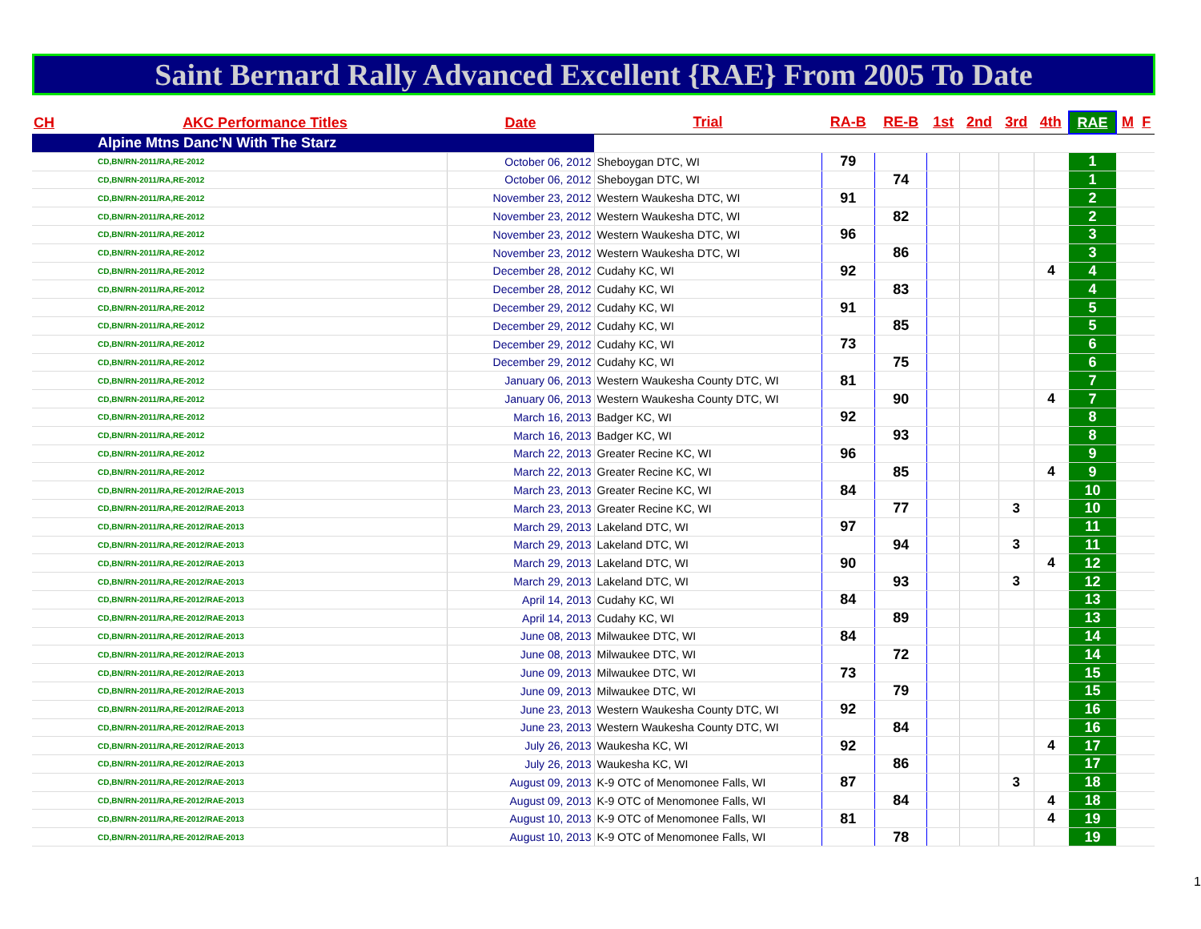Saint Bernard Rally Advanced Excellent {RAE} From 2005 To Date
| CH | AKC Performance Titles | Date | Trial | RA-B | RE-B | 1st | 2nd | 3rd | 4th | RAE | M | F |
| --- | --- | --- | --- | --- | --- | --- | --- | --- | --- | --- | --- | --- |
| Alpine Mtns Danc'N With The Starz | | | | | | | | | | | | |
| CD,BN/RN-2011/RA,RE-2012 | | October 06, 2012 | Sheboygan DTC, WI | 79 | | | | | | 1 | | |
| CD,BN/RN-2011/RA,RE-2012 | | October 06, 2012 | Sheboygan DTC, WI | | 74 | | | | | 1 | | |
| CD,BN/RN-2011/RA,RE-2012 | | November 23, 2012 | Western Waukesha DTC, WI | 91 | | | | | | 2 | | |
| CD,BN/RN-2011/RA,RE-2012 | | November 23, 2012 | Western Waukesha DTC, WI | | 82 | | | | | 2 | | |
| CD,BN/RN-2011/RA,RE-2012 | | November 23, 2012 | Western Waukesha DTC, WI | 96 | | | | | | 3 | | |
| CD,BN/RN-2011/RA,RE-2012 | | November 23, 2012 | Western Waukesha DTC, WI | | 86 | | | | | 3 | | |
| CD,BN/RN-2011/RA,RE-2012 | | December 28, 2012 | Cudahy KC, WI | 92 | | | | | 4 | 4 | | |
| CD,BN/RN-2011/RA,RE-2012 | | December 28, 2012 | Cudahy KC, WI | | 83 | | | | | 4 | | |
| CD,BN/RN-2011/RA,RE-2012 | | December 29, 2012 | Cudahy KC, WI | 91 | | | | | | 5 | | |
| CD,BN/RN-2011/RA,RE-2012 | | December 29, 2012 | Cudahy KC, WI | | 85 | | | | | 5 | | |
| CD,BN/RN-2011/RA,RE-2012 | | December 29, 2012 | Cudahy KC, WI | 73 | | | | | | 6 | | |
| CD,BN/RN-2011/RA,RE-2012 | | December 29, 2012 | Cudahy KC, WI | | 75 | | | | | 6 | | |
| CD,BN/RN-2011/RA,RE-2012 | | January 06, 2013 | Western Waukesha County DTC, WI | 81 | | | | | | 7 | | |
| CD,BN/RN-2011/RA,RE-2012 | | January 06, 2013 | Western Waukesha County DTC, WI | | 90 | | | | 4 | 7 | | |
| CD,BN/RN-2011/RA,RE-2012 | | March 16, 2013 | Badger KC, WI | 92 | | | | | | 8 | | |
| CD,BN/RN-2011/RA,RE-2012 | | March 16, 2013 | Badger KC, WI | | 93 | | | | | 8 | | |
| CD,BN/RN-2011/RA,RE-2012 | | March 22, 2013 | Greater Recine KC, WI | 96 | | | | | | 9 | | |
| CD,BN/RN-2011/RA,RE-2012 | | March 22, 2013 | Greater Recine KC, WI | | 85 | | | | 4 | 9 | | |
| CD,BN/RN-2011/RA,RE-2012/RAE-2013 | | March 23, 2013 | Greater Recine KC, WI | 84 | | | | | | 10 | | |
| CD,BN/RN-2011/RA,RE-2012/RAE-2013 | | March 23, 2013 | Greater Recine KC, WI | | 77 | | | 3 | | 10 | | |
| CD,BN/RN-2011/RA,RE-2012/RAE-2013 | | March 29, 2013 | Lakeland DTC, WI | 97 | | | | | | 11 | | |
| CD,BN/RN-2011/RA,RE-2012/RAE-2013 | | March 29, 2013 | Lakeland DTC, WI | | 94 | | | 3 | | 11 | | |
| CD,BN/RN-2011/RA,RE-2012/RAE-2013 | | March 29, 2013 | Lakeland DTC, WI | 90 | | | | | 4 | 12 | | |
| CD,BN/RN-2011/RA,RE-2012/RAE-2013 | | March 29, 2013 | Lakeland DTC, WI | | 93 | | | 3 | | 12 | | |
| CD,BN/RN-2011/RA,RE-2012/RAE-2013 | | April 14, 2013 | Cudahy KC, WI | 84 | | | | | | 13 | | |
| CD,BN/RN-2011/RA,RE-2012/RAE-2013 | | April 14, 2013 | Cudahy KC, WI | | 89 | | | | | 13 | | |
| CD,BN/RN-2011/RA,RE-2012/RAE-2013 | | June 08, 2013 | Milwaukee DTC, WI | 84 | | | | | | 14 | | |
| CD,BN/RN-2011/RA,RE-2012/RAE-2013 | | June 08, 2013 | Milwaukee DTC, WI | | 72 | | | | | 14 | | |
| CD,BN/RN-2011/RA,RE-2012/RAE-2013 | | June 09, 2013 | Milwaukee DTC, WI | 73 | | | | | | 15 | | |
| CD,BN/RN-2011/RA,RE-2012/RAE-2013 | | June 09, 2013 | Milwaukee DTC, WI | | 79 | | | | | 15 | | |
| CD,BN/RN-2011/RA,RE-2012/RAE-2013 | | June 23, 2013 | Western Waukesha County DTC, WI | 92 | | | | | | 16 | | |
| CD,BN/RN-2011/RA,RE-2012/RAE-2013 | | June 23, 2013 | Western Waukesha County DTC, WI | | 84 | | | | | 16 | | |
| CD,BN/RN-2011/RA,RE-2012/RAE-2013 | | July 26, 2013 | Waukesha KC, WI | 92 | | | | | 4 | 17 | | |
| CD,BN/RN-2011/RA,RE-2012/RAE-2013 | | July 26, 2013 | Waukesha KC, WI | | 86 | | | | | 17 | | |
| CD,BN/RN-2011/RA,RE-2012/RAE-2013 | | August 09, 2013 | K-9 OTC of Menomonee Falls, WI | 87 | | | | 3 | | 18 | | |
| CD,BN/RN-2011/RA,RE-2012/RAE-2013 | | August 09, 2013 | K-9 OTC of Menomonee Falls, WI | | 84 | | | | 4 | 18 | | |
| CD,BN/RN-2011/RA,RE-2012/RAE-2013 | | August 10, 2013 | K-9 OTC of Menomonee Falls, WI | 81 | | | | | 4 | 19 | | |
| CD,BN/RN-2011/RA,RE-2012/RAE-2013 | | August 10, 2013 | K-9 OTC of Menomonee Falls, WI | | 78 | | | | | 19 | | |
1